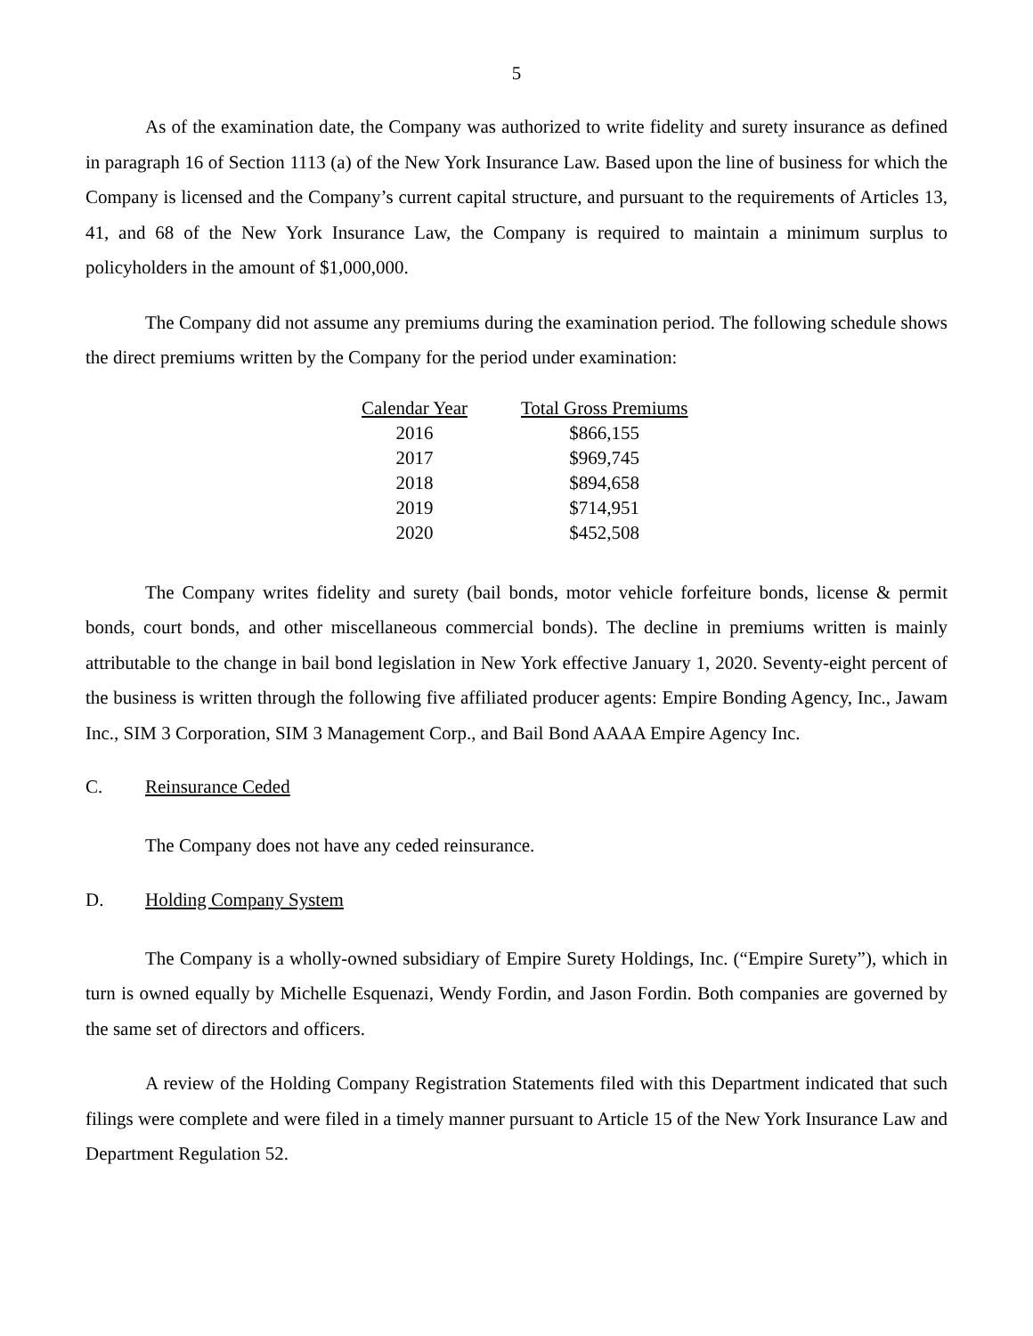5
As of the examination date, the Company was authorized to write fidelity and surety insurance as defined in paragraph 16 of Section 1113 (a) of the New York Insurance Law. Based upon the line of business for which the Company is licensed and the Company’s current capital structure, and pursuant to the requirements of Articles 13, 41, and 68 of the New York Insurance Law, the Company is required to maintain a minimum surplus to policyholders in the amount of $1,000,000.
The Company did not assume any premiums during the examination period. The following schedule shows the direct premiums written by the Company for the period under examination:
| Calendar Year | Total Gross Premiums |
| --- | --- |
| 2016 | $866,155 |
| 2017 | $969,745 |
| 2018 | $894,658 |
| 2019 | $714,951 |
| 2020 | $452,508 |
The Company writes fidelity and surety (bail bonds, motor vehicle forfeiture bonds, license & permit bonds, court bonds, and other miscellaneous commercial bonds). The decline in premiums written is mainly attributable to the change in bail bond legislation in New York effective January 1, 2020. Seventy-eight percent of the business is written through the following five affiliated producer agents: Empire Bonding Agency, Inc., Jawam Inc., SIM 3 Corporation, SIM 3 Management Corp., and Bail Bond AAAA Empire Agency Inc.
C. Reinsurance Ceded
The Company does not have any ceded reinsurance.
D. Holding Company System
The Company is a wholly-owned subsidiary of Empire Surety Holdings, Inc. (“Empire Surety”), which in turn is owned equally by Michelle Esquenazi, Wendy Fordin, and Jason Fordin. Both companies are governed by the same set of directors and officers.
A review of the Holding Company Registration Statements filed with this Department indicated that such filings were complete and were filed in a timely manner pursuant to Article 15 of the New York Insurance Law and Department Regulation 52.